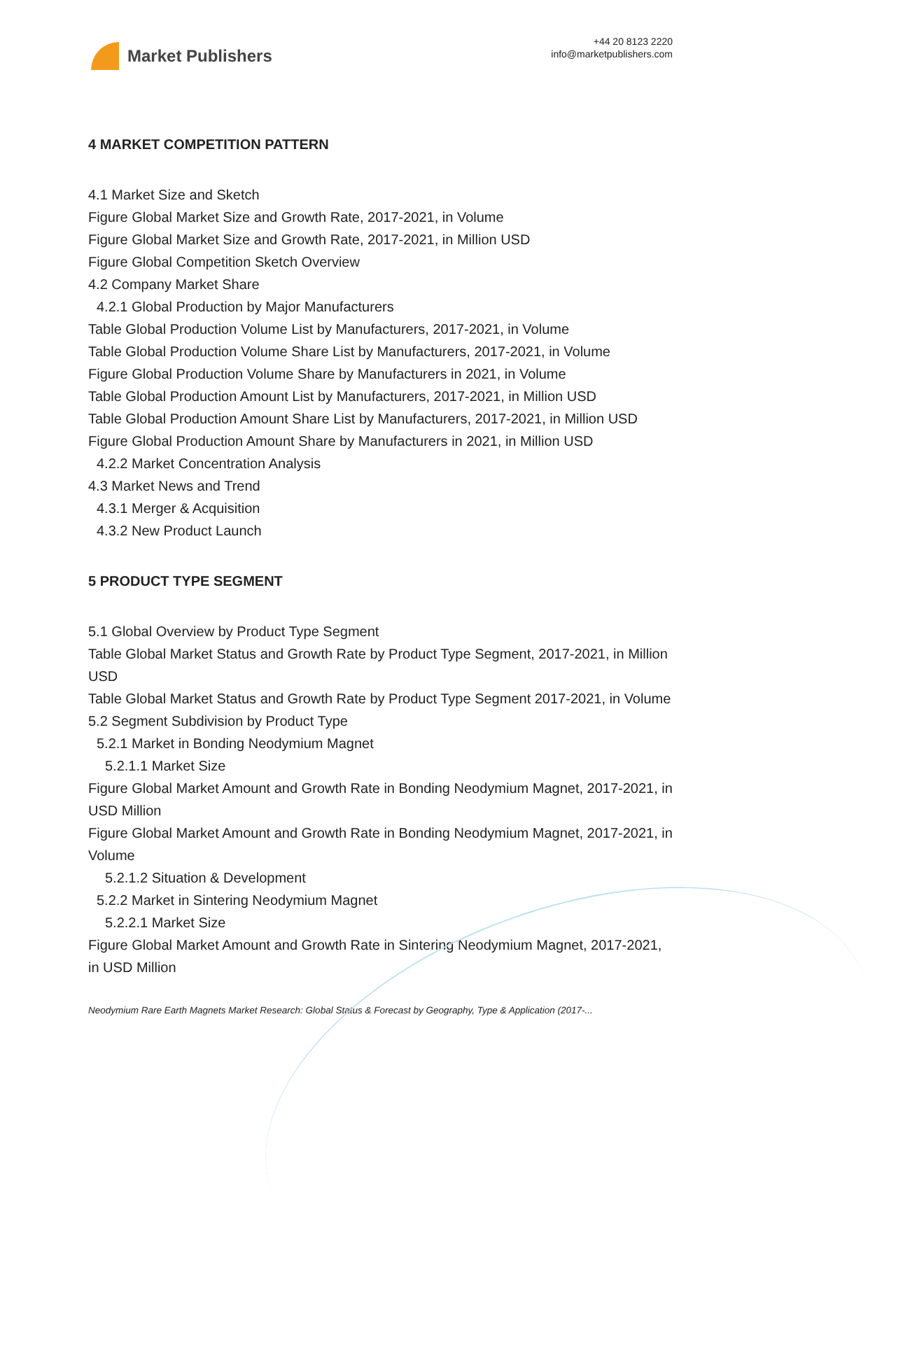Market Publishers
+44 20 8123 2220
info@marketpublishers.com
4 MARKET COMPETITION PATTERN
4.1 Market Size and Sketch
Figure Global Market Size and Growth Rate, 2017-2021, in Volume
Figure Global Market Size and Growth Rate, 2017-2021, in Million USD
Figure Global Competition Sketch Overview
4.2 Company Market Share
4.2.1 Global Production by Major Manufacturers
Table Global Production Volume List by Manufacturers, 2017-2021, in Volume
Table Global Production Volume Share List by Manufacturers, 2017-2021, in Volume
Figure Global Production Volume Share by Manufacturers in 2021, in Volume
Table Global Production Amount List by Manufacturers, 2017-2021, in Million USD
Table Global Production Amount Share List by Manufacturers, 2017-2021, in Million USD
Figure Global Production Amount Share by Manufacturers in 2021, in Million USD
4.2.2 Market Concentration Analysis
4.3 Market News and Trend
4.3.1 Merger & Acquisition
4.3.2 New Product Launch
5 PRODUCT TYPE SEGMENT
5.1 Global Overview by Product Type Segment
Table Global Market Status and Growth Rate by Product Type Segment, 2017-2021, in Million USD
Table Global Market Status and Growth Rate by Product Type Segment 2017-2021, in Volume
5.2 Segment Subdivision by Product Type
5.2.1 Market in Bonding Neodymium Magnet
5.2.1.1 Market Size
Figure Global Market Amount and Growth Rate in Bonding Neodymium Magnet, 2017-2021, in USD Million
Figure Global Market Amount and Growth Rate in Bonding Neodymium Magnet, 2017-2021, in Volume
5.2.1.2 Situation & Development
5.2.2 Market in Sintering Neodymium Magnet
5.2.2.1 Market Size
Figure Global Market Amount and Growth Rate in Sintering Neodymium Magnet, 2017-2021, in USD Million
Neodymium Rare Earth Magnets Market Research: Global Status & Forecast by Geography, Type & Application (2017-...